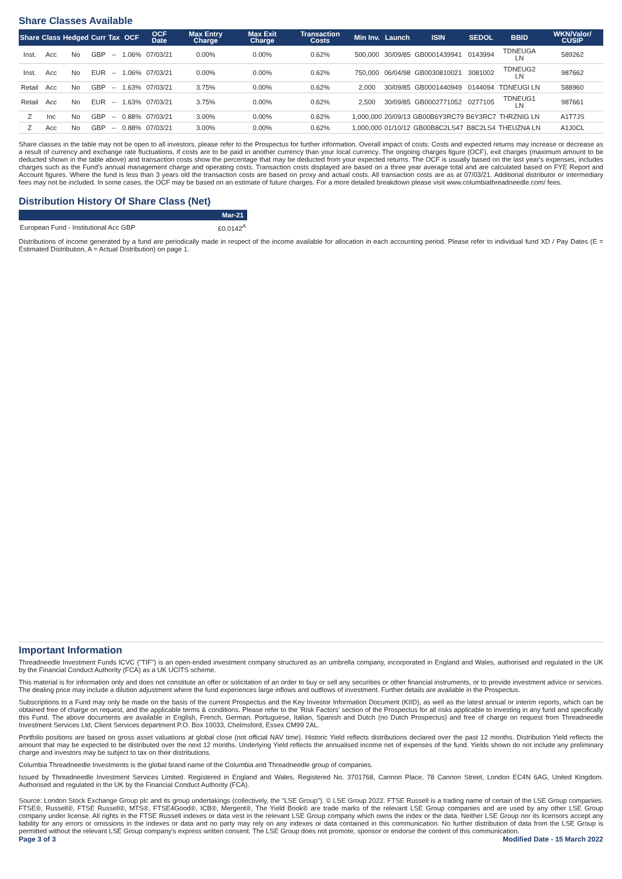Share Classes Available
| Share | Class | Hedged | Curr | Tax | OCF | OCF Date | Max Entry Charge | Max Exit Charge | Transaction Costs | Min Inv. | Launch | ISIN | SEDOL | BBID | WKN/Valor/ CUSIP |
| --- | --- | --- | --- | --- | --- | --- | --- | --- | --- | --- | --- | --- | --- | --- | --- |
| Inst. | Acc | No | GBP | -- | 1.06% | 07/03/21 | 0.00% | 0.00% | 0.62% | 500,000 | 30/09/85 | GB0001439941 | 0143994 | TDNEUGA LN | 589262 |
| Inst. | Acc | No | EUR | -- | 1.06% | 07/03/21 | 0.00% | 0.00% | 0.62% | 750,000 | 06/04/98 | GB0030810021 | 3081002 | TDNEUG2 LN | 987662 |
| Retail | Acc | No | GBP | -- | 1.63% | 07/03/21 | 3.75% | 0.00% | 0.62% | 2,000 | 30/09/85 | GB0001440949 | 0144094 | TDNEUGI LN | 588960 |
| Retail | Acc | No | EUR | -- | 1.63% | 07/03/21 | 3.75% | 0.00% | 0.62% | 2,500 | 30/09/85 | GB0002771052 | 0277105 | TDNEUG1 LN | 987661 |
| Z | Inc | No | GBP | -- | 0.88% | 07/03/21 | 3.00% | 0.00% | 0.62% | 1,000,000 | 20/09/13 | GB00B6Y3RC79 | B6Y3RC7 | THRZNIG LN | A1T7JS |
| Z | Acc | No | GBP | -- | 0.88% | 07/03/21 | 3.00% | 0.00% | 0.62% | 1,000,000 | 01/10/12 | GB00B8C2LS47 | B8C2LS4 | THEUZNA LN | A1J0CL |
Share classes in the table may not be open to all investors, please refer to the Prospectus for further information. Overall impact of costs: Costs and expected returns may increase or decrease as a result of currency and exchange rate fluctuations, if costs are to be paid in another currency than your local currency. The ongoing charges figure (OCF), exit charges (maximum amount to be deducted shown in the table above) and transaction costs show the percentage that may be deducted from your expected returns. The OCF is usually based on the last year's expenses, includes charges such as the Fund's annual management charge and operating costs. Transaction costs displayed are based on a three year average total and are calculated based on FYE Report and Account figures. Where the fund is less than 3 years old the transaction costs are based on proxy and actual costs. All transaction costs are as at 07/03/21. Additional distributor or intermediary fees may not be included. In some cases, the OCF may be based on an estimate of future charges. For a more detailed breakdown please visit www.columbiathreadneedle.com/ fees.
Distribution History Of Share Class (Net)
| | Mar-21 |
| --- | --- |
| European Fund - Institutional Acc GBP | £0.0142<sup>A</sup> |
Distributions of income generated by a fund are periodically made in respect of the income available for allocation in each accounting period. Please refer to individual fund XD / Pay Dates (E = Estimated Distribution, A = Actual Distribution) on page 1.
Important Information
Threadneedle Investment Funds ICVC ("TIF") is an open-ended investment company structured as an umbrella company, incorporated in England and Wales, authorised and regulated in the UK by the Financial Conduct Authority (FCA) as a UK UCITS scheme.
This material is for information only and does not constitute an offer or solicitation of an order to buy or sell any securities or other financial instruments, or to provide investment advice or services. The dealing price may include a dilution adjustment where the fund experiences large inflows and outflows of investment. Further details are available in the Prospectus.
Subscriptions to a Fund may only be made on the basis of the current Prospectus and the Key Investor Information Document (KIID), as well as the latest annual or interim reports, which can be obtained free of charge on request, and the applicable terms & conditions. Please refer to the 'Risk Factors' section of the Prospectus for all risks applicable to investing in any fund and specifically this Fund. The above documents are available in English, French, German, Portuguese, Italian, Spanish and Dutch (no Dutch Prospectus) and free of charge on request from Threadneedle Investment Services Ltd, Client Services department P.O. Box 10033, Chelmsford, Essex CM99 2AL.
Portfolio positions are based on gross asset valuations at global close (not official NAV time). Historic Yield reflects distributions declared over the past 12 months. Distribution Yield reflects the amount that may be expected to be distributed over the next 12 months. Underlying Yield reflects the annualised income net of expenses of the fund. Yields shown do not include any preliminary charge and investors may be subject to tax on their distributions.
Columbia Threadneedle Investments is the global brand name of the Columbia and Threadneedle group of companies.
Issued by Threadneedle Investment Services Limited. Registered in England and Wales, Registered No. 3701768, Cannon Place, 78 Cannon Street, London EC4N 6AG, United Kingdom. Authorised and regulated in the UK by the Financial Conduct Authority (FCA).
Source: London Stock Exchange Group plc and its group undertakings (collectively, the "LSE Group"). © LSE Group 2022. FTSE Russell is a trading name of certain of the LSE Group companies. FTSE®, Russell®, FTSE Russell®, MTS®, FTSE4Good®, ICB®, Mergent®, The Yield Book® are trade marks of the relevant LSE Group companies and are used by any other LSE Group company under license. All rights in the FTSE Russell indexes or data vest in the relevant LSE Group company which owns the index or the data. Neither LSE Group nor its licensors accept any liability for any errors or omissions in the indexes or data and no party may rely on any indexes or data contained in this communication. No further distribution of data from the LSE Group is permitted without the relevant LSE Group company's express written consent. The LSE Group does not promote, sponsor or endorse the content of this communication.
Page 3 of 3 Modified Date - 15 March 2022